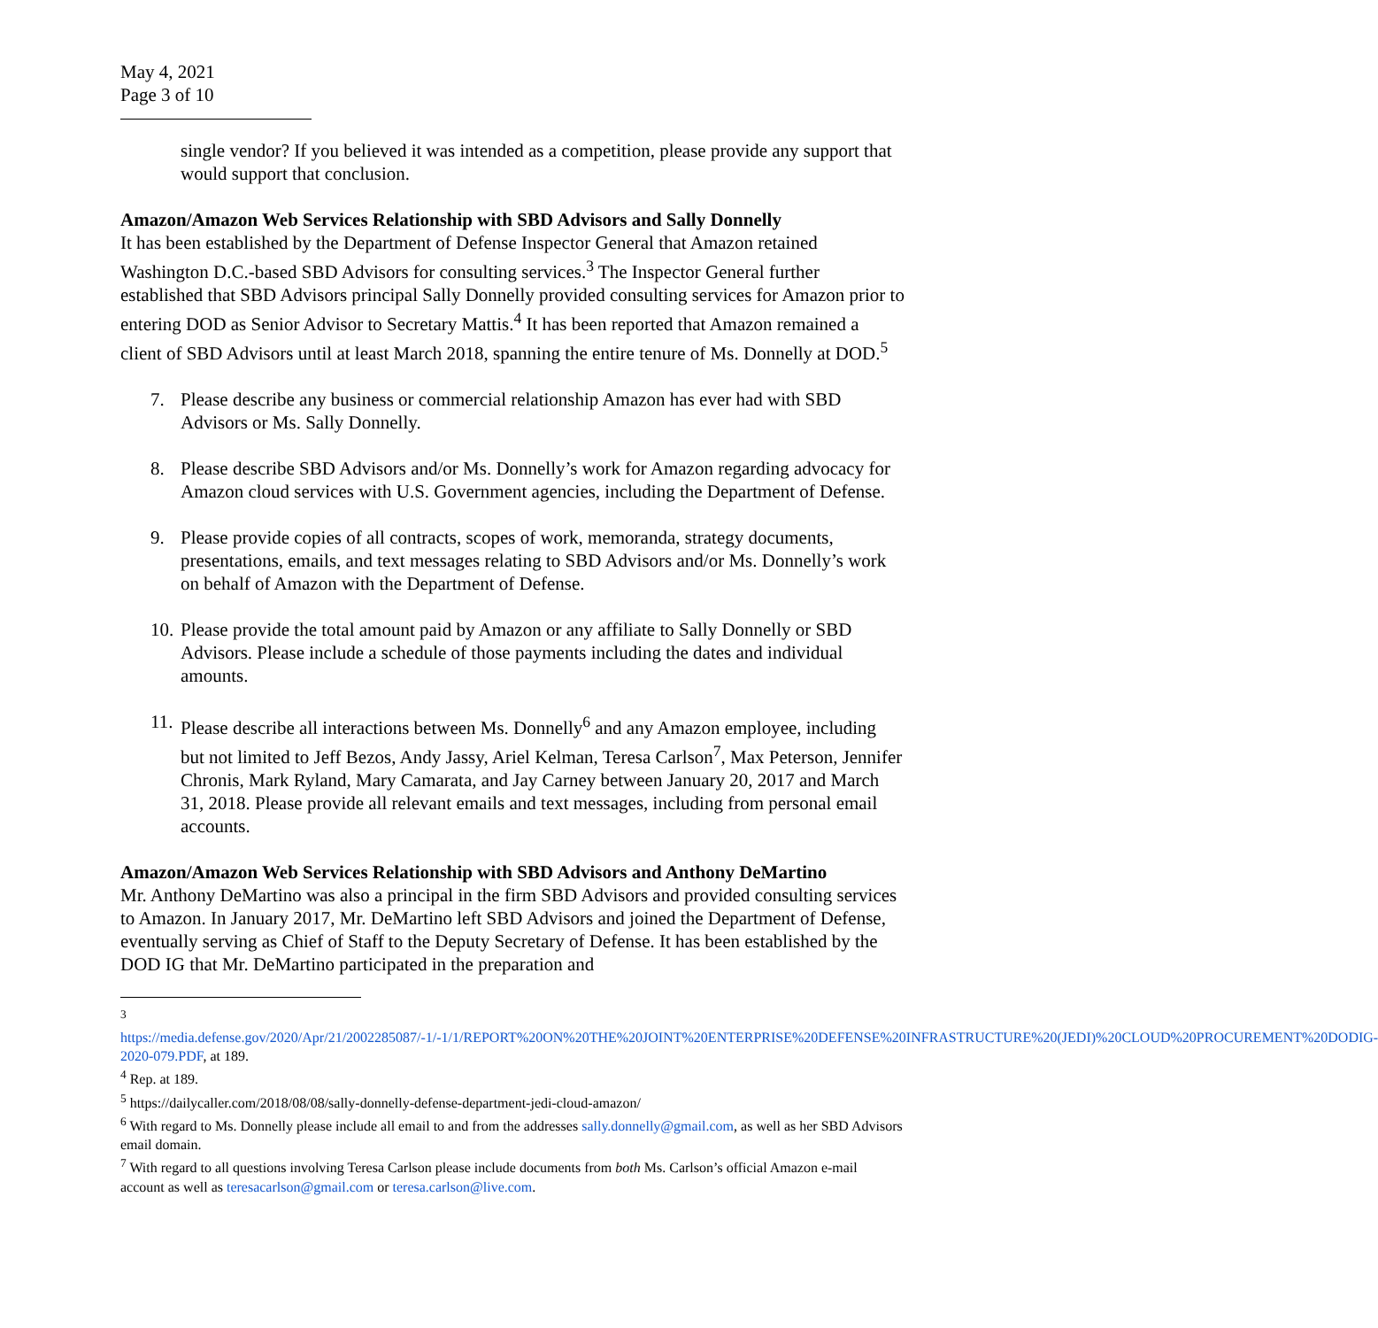May 4, 2021
Page 3 of 10
single vendor? If you believed it was intended as a competition, please provide any support that would support that conclusion.
Amazon/Amazon Web Services Relationship with SBD Advisors and Sally Donnelly
It has been established by the Department of Defense Inspector General that Amazon retained Washington D.C.-based SBD Advisors for consulting services.<sup>3</sup> The Inspector General further established that SBD Advisors principal Sally Donnelly provided consulting services for Amazon prior to entering DOD as Senior Advisor to Secretary Mattis.<sup>4</sup> It has been reported that Amazon remained a client of SBD Advisors until at least March 2018, spanning the entire tenure of Ms. Donnelly at DOD.<sup>5</sup>
7. Please describe any business or commercial relationship Amazon has ever had with SBD Advisors or Ms. Sally Donnelly.
8. Please describe SBD Advisors and/or Ms. Donnelly’s work for Amazon regarding advocacy for Amazon cloud services with U.S. Government agencies, including the Department of Defense.
9. Please provide copies of all contracts, scopes of work, memoranda, strategy documents, presentations, emails, and text messages relating to SBD Advisors and/or Ms. Donnelly’s work on behalf of Amazon with the Department of Defense.
10. Please provide the total amount paid by Amazon or any affiliate to Sally Donnelly or SBD Advisors. Please include a schedule of those payments including the dates and individual amounts.
11. Please describe all interactions between Ms. Donnelly<sup>6</sup> and any Amazon employee, including but not limited to Jeff Bezos, Andy Jassy, Ariel Kelman, Teresa Carlson<sup>7</sup>, Max Peterson, Jennifer Chronis, Mark Ryland, Mary Camarata, and Jay Carney between January 20, 2017 and March 31, 2018. Please provide all relevant emails and text messages, including from personal email accounts.
Amazon/Amazon Web Services Relationship with SBD Advisors and Anthony DeMartino
Mr. Anthony DeMartino was also a principal in the firm SBD Advisors and provided consulting services to Amazon. In January 2017, Mr. DeMartino left SBD Advisors and joined the Department of Defense, eventually serving as Chief of Staff to the Deputy Secretary of Defense. It has been established by the DOD IG that Mr. DeMartino participated in the preparation and
<sup>3</sup> https://media.defense.gov/2020/Apr/21/2002285087/-1/-1/1/REPORT%20ON%20THE%20JOINT%20ENTERPRISE%20DEFENSE%20INFRASTRUCTURE%20(JEDI)%20CLOUD%20PROCUREMENT%20DODIG-2020-079.PDF, at 189.
<sup>4</sup> Rep. at 189.
<sup>5</sup> https://dailycaller.com/2018/08/08/sally-donnelly-defense-department-jedi-cloud-amazon/
<sup>6</sup> With regard to Ms. Donnelly please include all email to and from the addresses sally.donnelly@gmail.com, as well as her SBD Advisors email domain.
<sup>7</sup> With regard to all questions involving Teresa Carlson please include documents from both Ms. Carlson’s official Amazon e-mail account as well as teresacarlson@gmail.com or teresa.carlson@live.com.